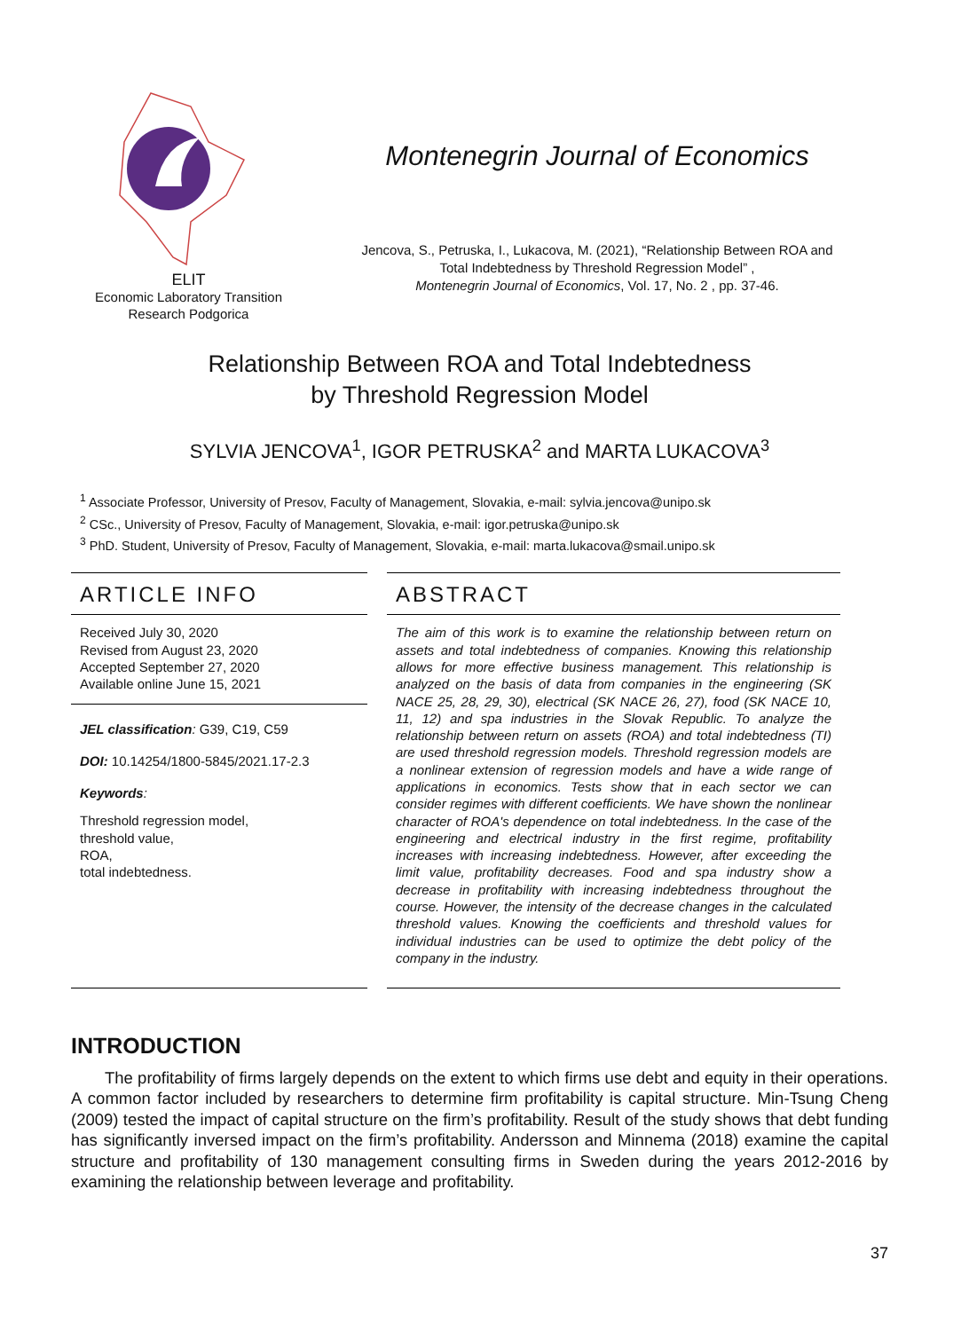ELIT
Economic Laboratory Transition
Research Podgorica
Montenegrin Journal of Economics
Jencova, S., Petruska, I., Lukacova, M. (2021), “Relationship Between ROA and
Total Indebtedness by Threshold Regression Model” ,
Montenegrin Journal of Economics, Vol. 17, No. 2 , pp. 37-46.
Relationship Between ROA and Total Indebtedness
by Threshold Regression Model
SYLVIA JENCOVA<sup>1</sup>, IGOR PETRUSKA<sup>2</sup> and MARTA LUKACOVA<sup>3</sup>
<sup>1</sup> Associate Professor, University of Presov, Faculty of Management, Slovakia, e-mail: sylvia.jencova@unipo.sk
<sup>2</sup> CSc., University of Presov, Faculty of Management, Slovakia, e-mail: igor.petruska@unipo.sk
<sup>3</sup> PhD. Student, University of Presov, Faculty of Management, Slovakia, e-mail: marta.lukacova@smail.unipo.sk
ARTICLE INFO
Received July 30, 2020
Revised from August 23, 2020
Accepted September 27, 2020
Available online June 15, 2021
JEL classification: G39, C19, C59
DOI: 10.14254/1800-5845/2021.17-2.3
Keywords:
Threshold regression model,
threshold value,
ROA,
total indebtedness.
ABSTRACT
The aim of this work is to examine the relationship between return on assets and total indebtedness of companies. Knowing this relationship allows for more effective business management. This relationship is analyzed on the basis of data from companies in the engineering (SK NACE 25, 28, 29, 30), electrical (SK NACE 26, 27), food (SK NACE 10, 11, 12) and spa industries in the Slovak Republic. To analyze the relationship between return on assets (ROA) and total indebtedness (TI) are used threshold regression models. Threshold regression models are a nonlinear extension of regression models and have a wide range of applications in economics. Tests show that in each sector we can consider regimes with different coefficients. We have shown the nonlinear character of ROA's dependence on total indebtedness. In the case of the engineering and electrical industry in the first regime, profitability increases with increasing indebtedness. However, after exceeding the limit value, profitability decreases. Food and spa industry show a decrease in profitability with increasing indebtedness throughout the course. However, the intensity of the decrease changes in the calculated threshold values. Knowing the coefficients and threshold values for individual industries can be used to optimize the debt policy of the company in the industry.
INTRODUCTION
The profitability of firms largely depends on the extent to which firms use debt and equity in their operations. A common factor included by researchers to determine firm profitability is capital structure. Min-Tsung Cheng (2009) tested the impact of capital structure on the firm’s profitability. Result of the study shows that debt funding has significantly inversed impact on the firm’s profitability. Andersson and Minnema (2018) examine the capital structure and profitability of 130 management consulting firms in Sweden during the years 2012-2016 by examining the relationship between leverage and profitability.
37